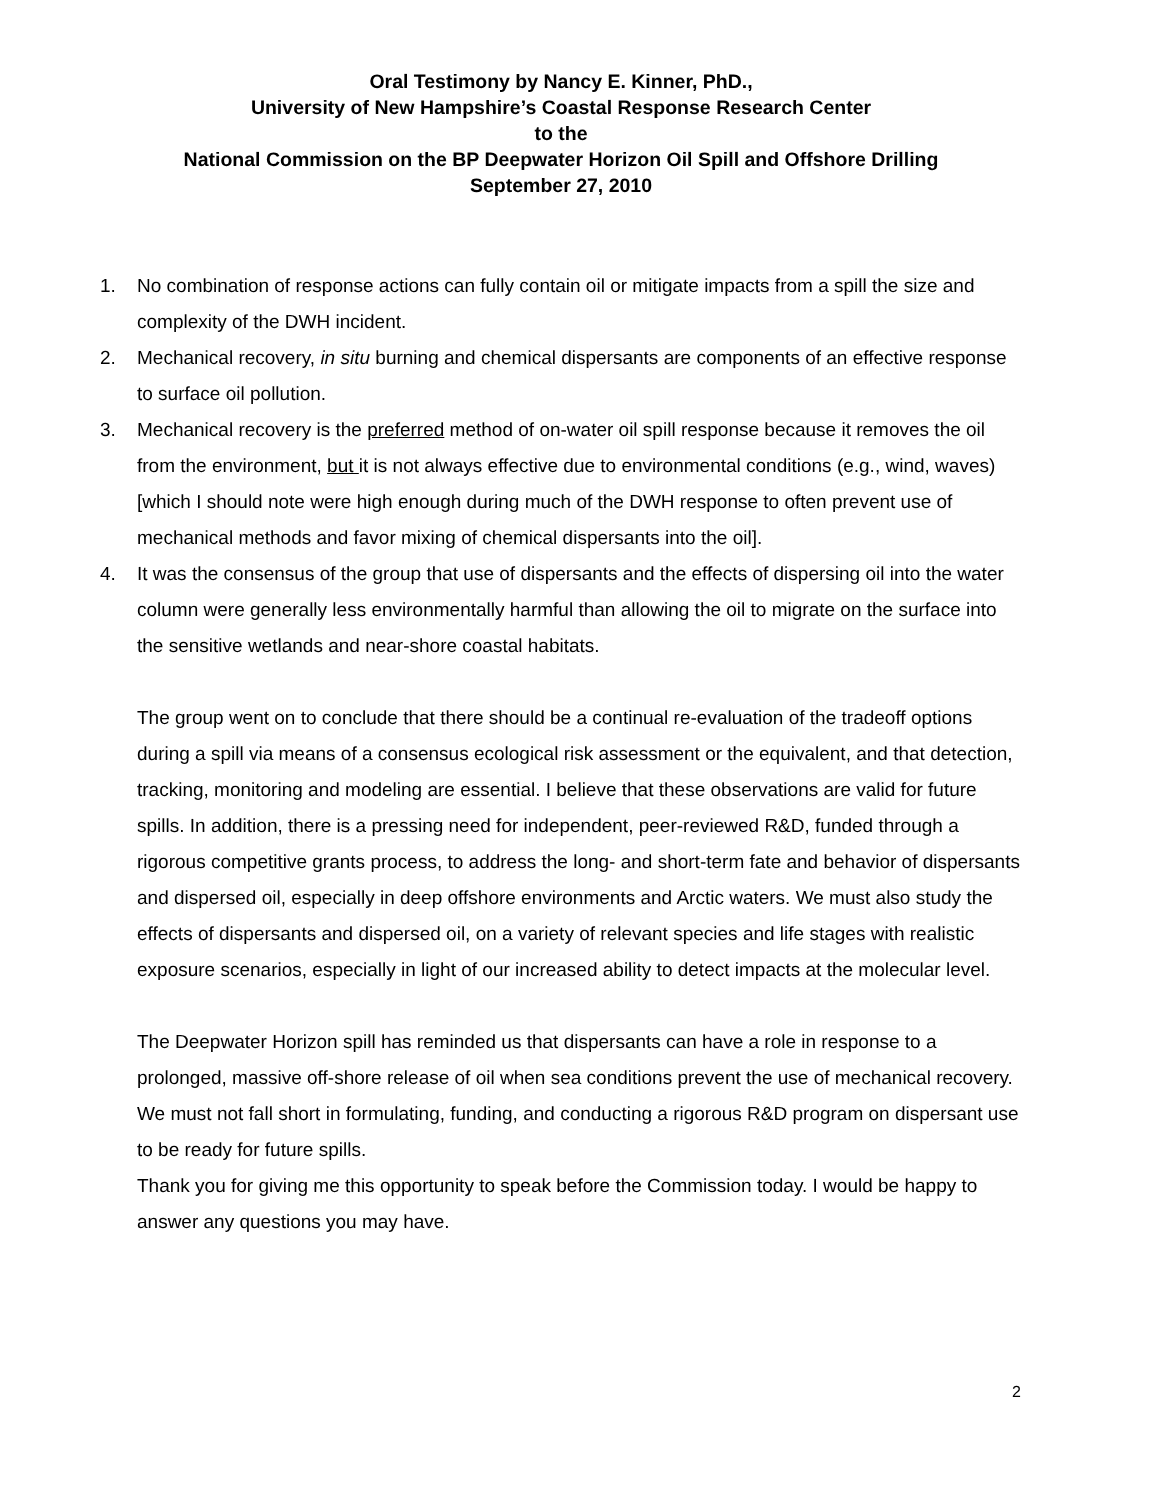Oral Testimony by Nancy E. Kinner, PhD.,
University of New Hampshire’s Coastal Response Research Center
to the
National Commission on the BP Deepwater Horizon Oil Spill and Offshore Drilling
September 27, 2010
1. No combination of response actions can fully contain oil or mitigate impacts from a spill the size and complexity of the DWH incident.
2. Mechanical recovery, in situ burning and chemical dispersants are components of an effective response to surface oil pollution.
3. Mechanical recovery is the preferred method of on-water oil spill response because it removes the oil from the environment, but it is not always effective due to environmental conditions (e.g., wind, waves) [which I should note were high enough during much of the DWH response to often prevent use of mechanical methods and favor mixing of chemical dispersants into the oil].
4. It was the consensus of the group that use of dispersants and the effects of dispersing oil into the water column were generally less environmentally harmful than allowing the oil to migrate on the surface into the sensitive wetlands and near-shore coastal habitats.
The group went on to conclude that there should be a continual re-evaluation of the tradeoff options during a spill via means of a consensus ecological risk assessment or the equivalent, and that detection, tracking, monitoring and modeling are essential. I believe that these observations are valid for future spills. In addition, there is a pressing need for independent, peer-reviewed R&D, funded through a rigorous competitive grants process, to address the long- and short-term fate and behavior of dispersants and dispersed oil, especially in deep offshore environments and Arctic waters. We must also study the effects of dispersants and dispersed oil, on a variety of relevant species and life stages with realistic exposure scenarios, especially in light of our increased ability to detect impacts at the molecular level.
The Deepwater Horizon spill has reminded us that dispersants can have a role in response to a prolonged, massive off-shore release of oil when sea conditions prevent the use of mechanical recovery. We must not fall short in formulating, funding, and conducting a rigorous R&D program on dispersant use to be ready for future spills.
Thank you for giving me this opportunity to speak before the Commission today. I would be happy to answer any questions you may have.
2